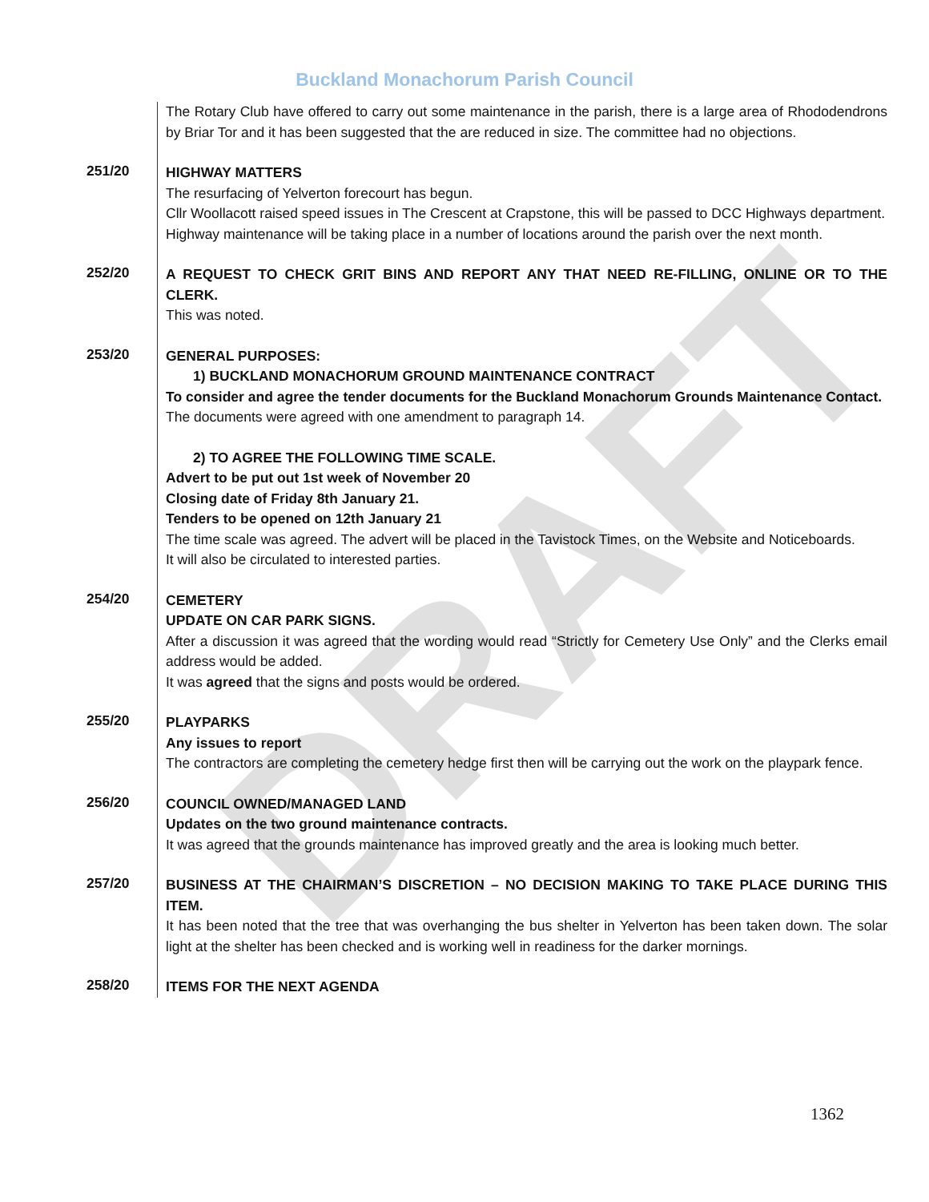DRAFT
Buckland Monachorum Parish Council
The Rotary Club have offered to carry out some maintenance in the parish, there is a large area of Rhododendrons by Briar Tor and it has been suggested that the are reduced in size. The committee had no objections.
251/20
HIGHWAY MATTERS
The resurfacing of Yelverton forecourt has begun.
Cllr Woollacott raised speed issues in The Crescent at Crapstone, this will be passed to DCC Highways department.
Highway maintenance will be taking place in a number of locations around the parish over the next month.
252/20
A REQUEST TO CHECK GRIT BINS AND REPORT ANY THAT NEED RE-FILLING, ONLINE OR TO THE CLERK.
This was noted.
253/20
GENERAL PURPOSES:
1) BUCKLAND MONACHORUM GROUND MAINTENANCE CONTRACT
To consider and agree the tender documents for the Buckland Monachorum Grounds Maintenance Contact.
The documents were agreed with one amendment to paragraph 14.
2) TO AGREE THE FOLLOWING TIME SCALE.
Advert to be put out 1st week of November 20
Closing date of Friday 8th January 21.
Tenders to be opened on 12th January 21
The time scale was agreed. The advert will be placed in the Tavistock Times, on the Website and Noticeboards.
It will also be circulated to interested parties.
254/20
CEMETERY
UPDATE ON CAR PARK SIGNS.
After a discussion it was agreed that the wording would read “Strictly for Cemetery Use Only” and the Clerks email address would be added.
It was agreed that the signs and posts would be ordered.
255/20
PLAYPARKS
Any issues to report
The contractors are completing the cemetery hedge first then will be carrying out the work on the playpark fence.
256/20
COUNCIL OWNED/MANAGED LAND
Updates on the two ground maintenance contracts.
It was agreed that the grounds maintenance has improved greatly and the area is looking much better.
257/20
BUSINESS AT THE CHAIRMAN’S DISCRETION – NO DECISION MAKING TO TAKE PLACE DURING THIS ITEM.
It has been noted that the tree that was overhanging the bus shelter in Yelverton has been taken down. The solar light at the shelter has been checked and is working well in readiness for the darker mornings.
258/20
ITEMS FOR THE NEXT AGENDA
1362